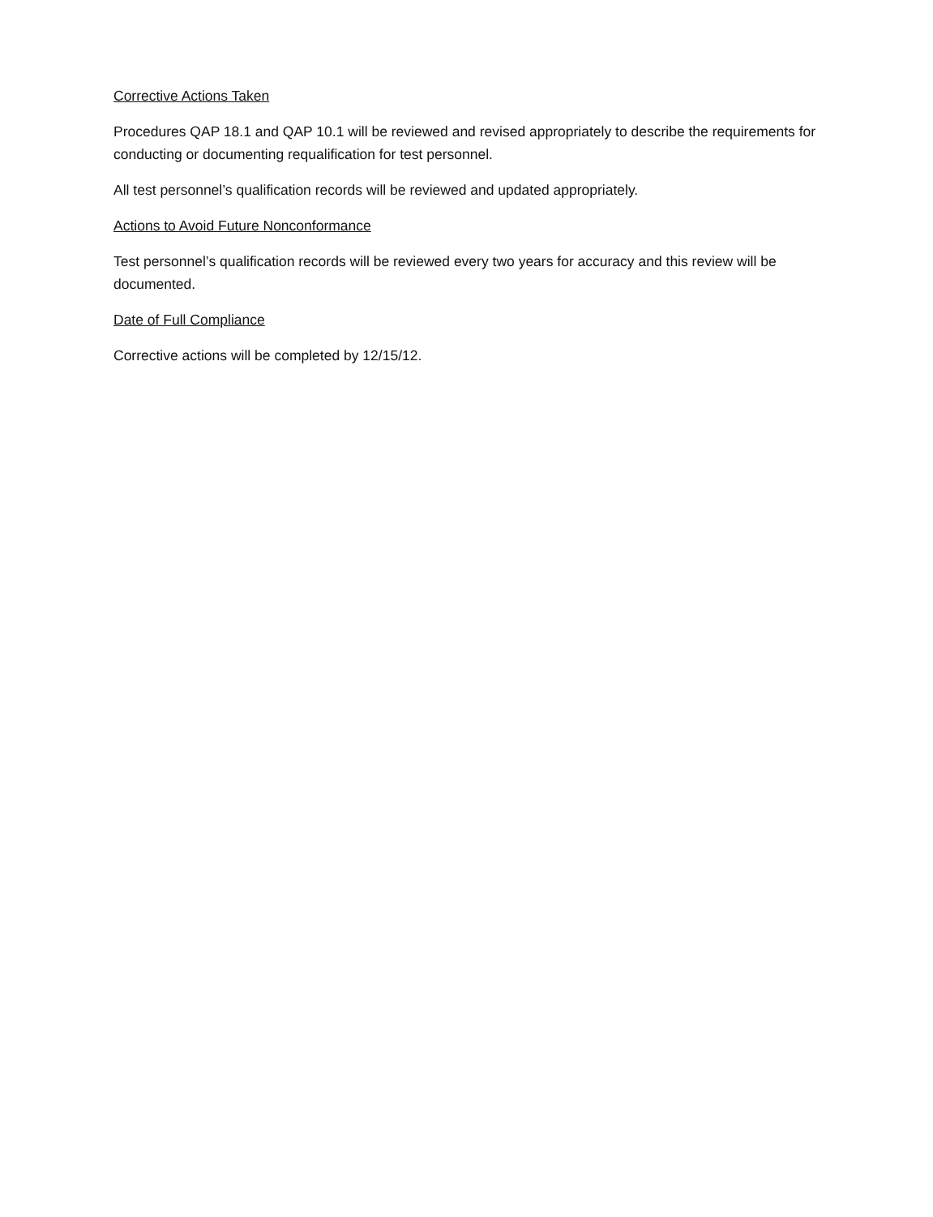Corrective Actions Taken
Procedures QAP 18.1 and QAP 10.1 will be reviewed and revised appropriately to describe the requirements for conducting or documenting requalification for test personnel.
All test personnel’s qualification records will be reviewed and updated appropriately.
Actions to Avoid Future Nonconformance
Test personnel’s qualification records will be reviewed every two years for accuracy and this review will be documented.
Date of Full Compliance
Corrective actions will be completed by 12/15/12.